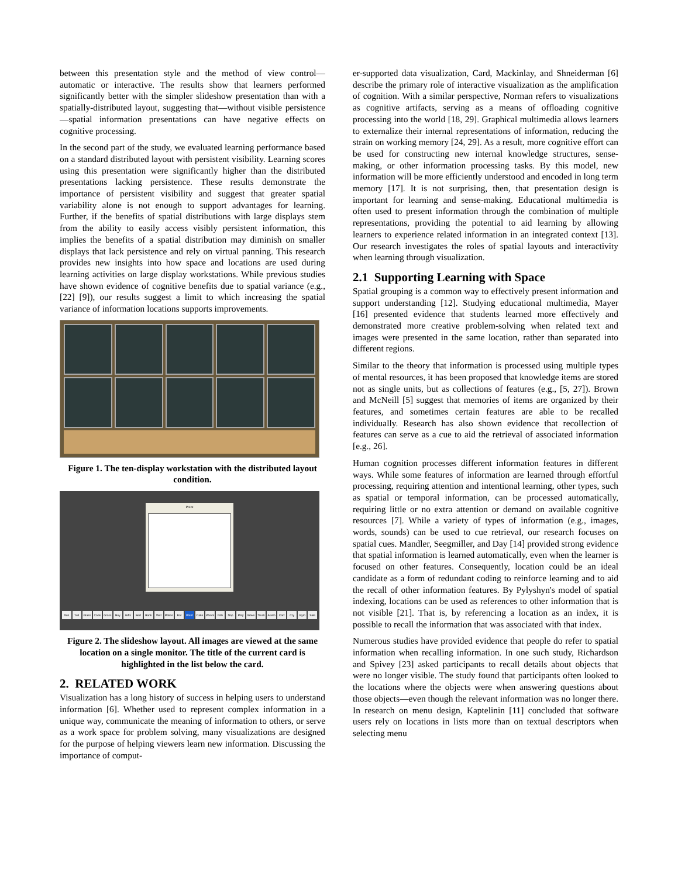between this presentation style and the method of view control—automatic or interactive. The results show that learners performed significantly better with the simpler slideshow presentation than with a spatially-distributed layout, suggesting that—without visible persistence—spatial information presentations can have negative effects on cognitive processing.
In the second part of the study, we evaluated learning performance based on a standard distributed layout with persistent visibility. Learning scores using this presentation were significantly higher than the distributed presentations lacking persistence. These results demonstrate the importance of persistent visibility and suggest that greater spatial variability alone is not enough to support advantages for learning. Further, if the benefits of spatial distributions with large displays stem from the ability to easily access visibly persistent information, this implies the benefits of a spatial distribution may diminish on smaller displays that lack persistence and rely on virtual panning. This research provides new insights into how space and locations are used during learning activities on large display workstations. While previous studies have shown evidence of cognitive benefits due to spatial variance (e.g., [22] [9]), our results suggest a limit to which increasing the spatial variance of information locations supports improvements.
Figure 1. The ten-display workstation with the distributed layout condition.
Point
Run Yell Glass Cook Grass Buy Gifts Bed Bank Wet Police Eat Point Cake Wreck Rob Nap Play Wave Truck Alarm Cart Cry Gym Sale
Figure 2. The slideshow layout. All images are viewed at the same location on a single monitor. The title of the current card is highlighted in the list below the card.
2. RELATED WORK
Visualization has a long history of success in helping users to understand information [6]. Whether used to represent complex information in a unique way, communicate the meaning of information to others, or serve as a work space for problem solving, many visualizations are designed for the purpose of helping viewers learn new information. Discussing the importance of comput-
er-supported data visualization, Card, Mackinlay, and Shneiderman [6] describe the primary role of interactive visualization as the amplification of cognition. With a similar perspective, Norman refers to visualizations as cognitive artifacts, serving as a means of offloading cognitive processing into the world [18, 29]. Graphical multimedia allows learners to externalize their internal representations of information, reducing the strain on working memory [24, 29]. As a result, more cognitive effort can be used for constructing new internal knowledge structures, sense-making, or other information processing tasks. By this model, new information will be more efficiently understood and encoded in long term memory [17]. It is not surprising, then, that presentation design is important for learning and sense-making. Educational multimedia is often used to present information through the combination of multiple representations, providing the potential to aid learning by allowing learners to experience related information in an integrated context [13]. Our research investigates the roles of spatial layouts and interactivity when learning through visualization.
2.1 Supporting Learning with Space
Spatial grouping is a common way to effectively present information and support understanding [12]. Studying educational multimedia, Mayer [16] presented evidence that students learned more effectively and demonstrated more creative problem-solving when related text and images were presented in the same location, rather than separated into different regions.
Similar to the theory that information is processed using multiple types of mental resources, it has been proposed that knowledge items are stored not as single units, but as collections of features (e.g., [5, 27]). Brown and McNeill [5] suggest that memories of items are organized by their features, and sometimes certain features are able to be recalled individually. Research has also shown evidence that recollection of features can serve as a cue to aid the retrieval of associated information [e.g., 26].
Human cognition processes different information features in different ways. While some features of information are learned through effortful processing, requiring attention and intentional learning, other types, such as spatial or temporal information, can be processed automatically, requiring little or no extra attention or demand on available cognitive resources [7]. While a variety of types of information (e.g., images, words, sounds) can be used to cue retrieval, our research focuses on spatial cues. Mandler, Seegmiller, and Day [14] provided strong evidence that spatial information is learned automatically, even when the learner is focused on other features. Consequently, location could be an ideal candidate as a form of redundant coding to reinforce learning and to aid the recall of other information features. By Pylyshyn's model of spatial indexing, locations can be used as references to other information that is not visible [21]. That is, by referencing a location as an index, it is possible to recall the information that was associated with that index.
Numerous studies have provided evidence that people do refer to spatial information when recalling information. In one such study, Richardson and Spivey [23] asked participants to recall details about objects that were no longer visible. The study found that participants often looked to the locations where the objects were when answering questions about those objects—even though the relevant information was no longer there. In research on menu design, Kaptelinin [11] concluded that software users rely on locations in lists more than on textual descriptors when selecting menu